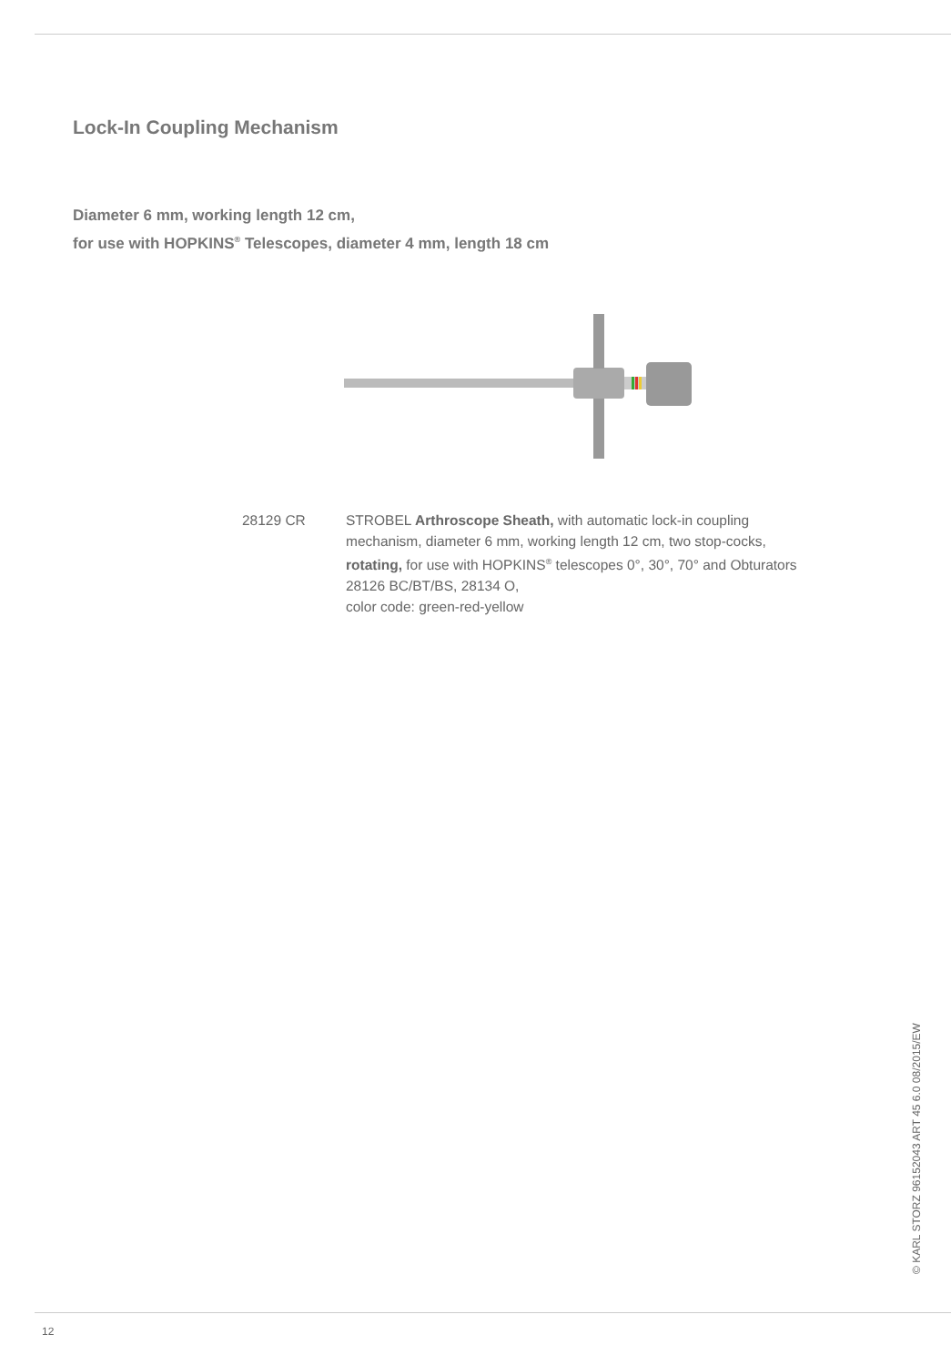Lock-In Coupling Mechanism
Diameter 6 mm, working length 12 cm,
for use with HOPKINS<sup>®</sup> Telescopes, diameter 4 mm, length 18 cm
28129 CR STROBEL Arthroscope Sheath, with automatic lock-in coupling mechanism, diameter 6 mm, working length 12 cm, two stop-cocks, rotating, for use with HOPKINS<sup>®</sup> telescopes 0°, 30°, 70° and Obturators 28126 BC/BT/BS, 28134 O,
color code: green-red-yellow
© KARL STORZ 96152043 ART 45 6.0 08/2015/EW
12